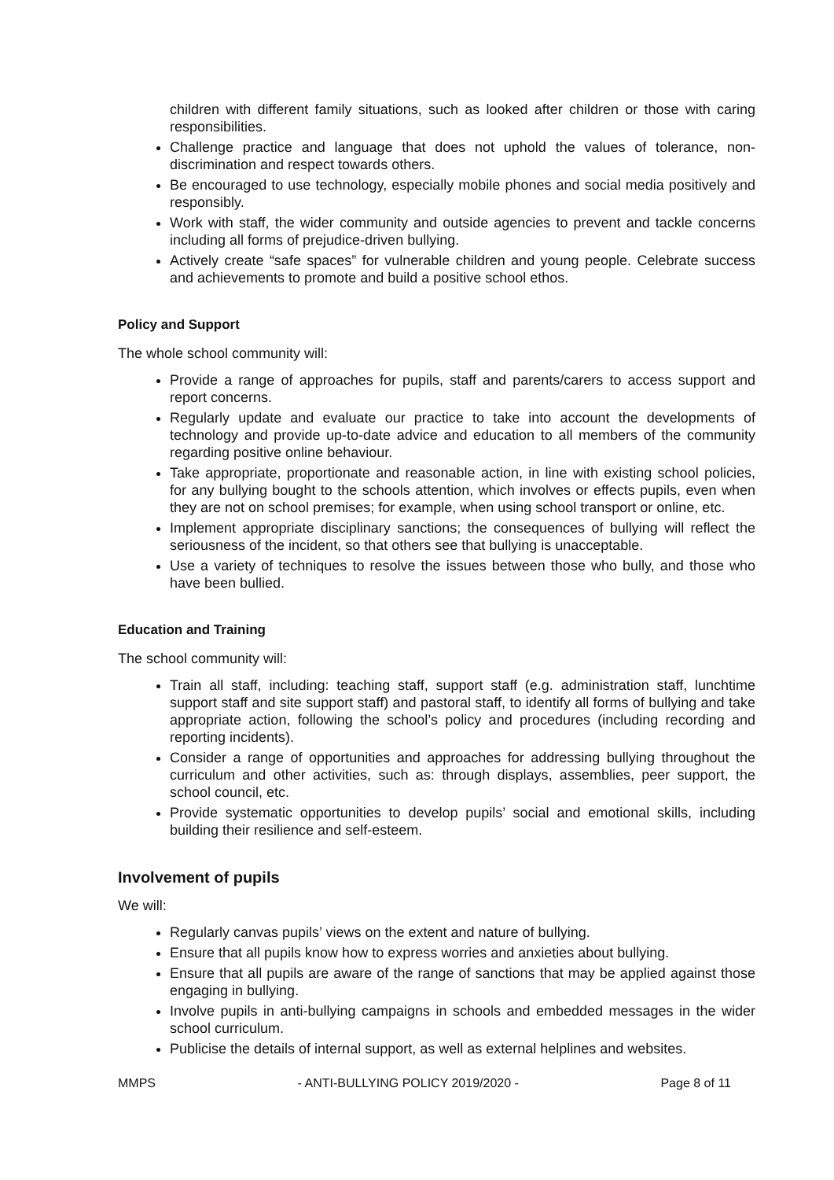children with different family situations, such as looked after children or those with caring responsibilities.
Challenge practice and language that does not uphold the values of tolerance, non-discrimination and respect towards others.
Be encouraged to use technology, especially mobile phones and social media positively and responsibly.
Work with staff, the wider community and outside agencies to prevent and tackle concerns including all forms of prejudice-driven bullying.
Actively create “safe spaces” for vulnerable children and young people. Celebrate success and achievements to promote and build a positive school ethos.
Policy and Support
The whole school community will:
Provide a range of approaches for pupils, staff and parents/carers to access support and report concerns.
Regularly update and evaluate our practice to take into account the developments of technology and provide up-to-date advice and education to all members of the community regarding positive online behaviour.
Take appropriate, proportionate and reasonable action, in line with existing school policies, for any bullying bought to the schools attention, which involves or effects pupils, even when they are not on school premises; for example, when using school transport or online, etc.
Implement appropriate disciplinary sanctions; the consequences of bullying will reflect the seriousness of the incident, so that others see that bullying is unacceptable.
Use a variety of techniques to resolve the issues between those who bully, and those who have been bullied.
Education and Training
The school community will:
Train all staff, including: teaching staff, support staff (e.g. administration staff, lunchtime support staff and site support staff) and pastoral staff, to identify all forms of bullying and take appropriate action, following the school’s policy and procedures (including recording and reporting incidents).
Consider a range of opportunities and approaches for addressing bullying throughout the curriculum and other activities, such as: through displays, assemblies, peer support, the school council, etc.
Provide systematic opportunities to develop pupils’ social and emotional skills, including building their resilience and self-esteem.
Involvement of pupils
We will:
Regularly canvas pupils’ views on the extent and nature of bullying.
Ensure that all pupils know how to express worries and anxieties about bullying.
Ensure that all pupils are aware of the range of sanctions that may be applied against those engaging in bullying.
Involve pupils in anti-bullying campaigns in schools and embedded messages in the wider school curriculum.
Publicise the details of internal support, as well as external helplines and websites.
MMPS - ANTI-BULLYING POLICY 2019/2020 - Page 8 of 11